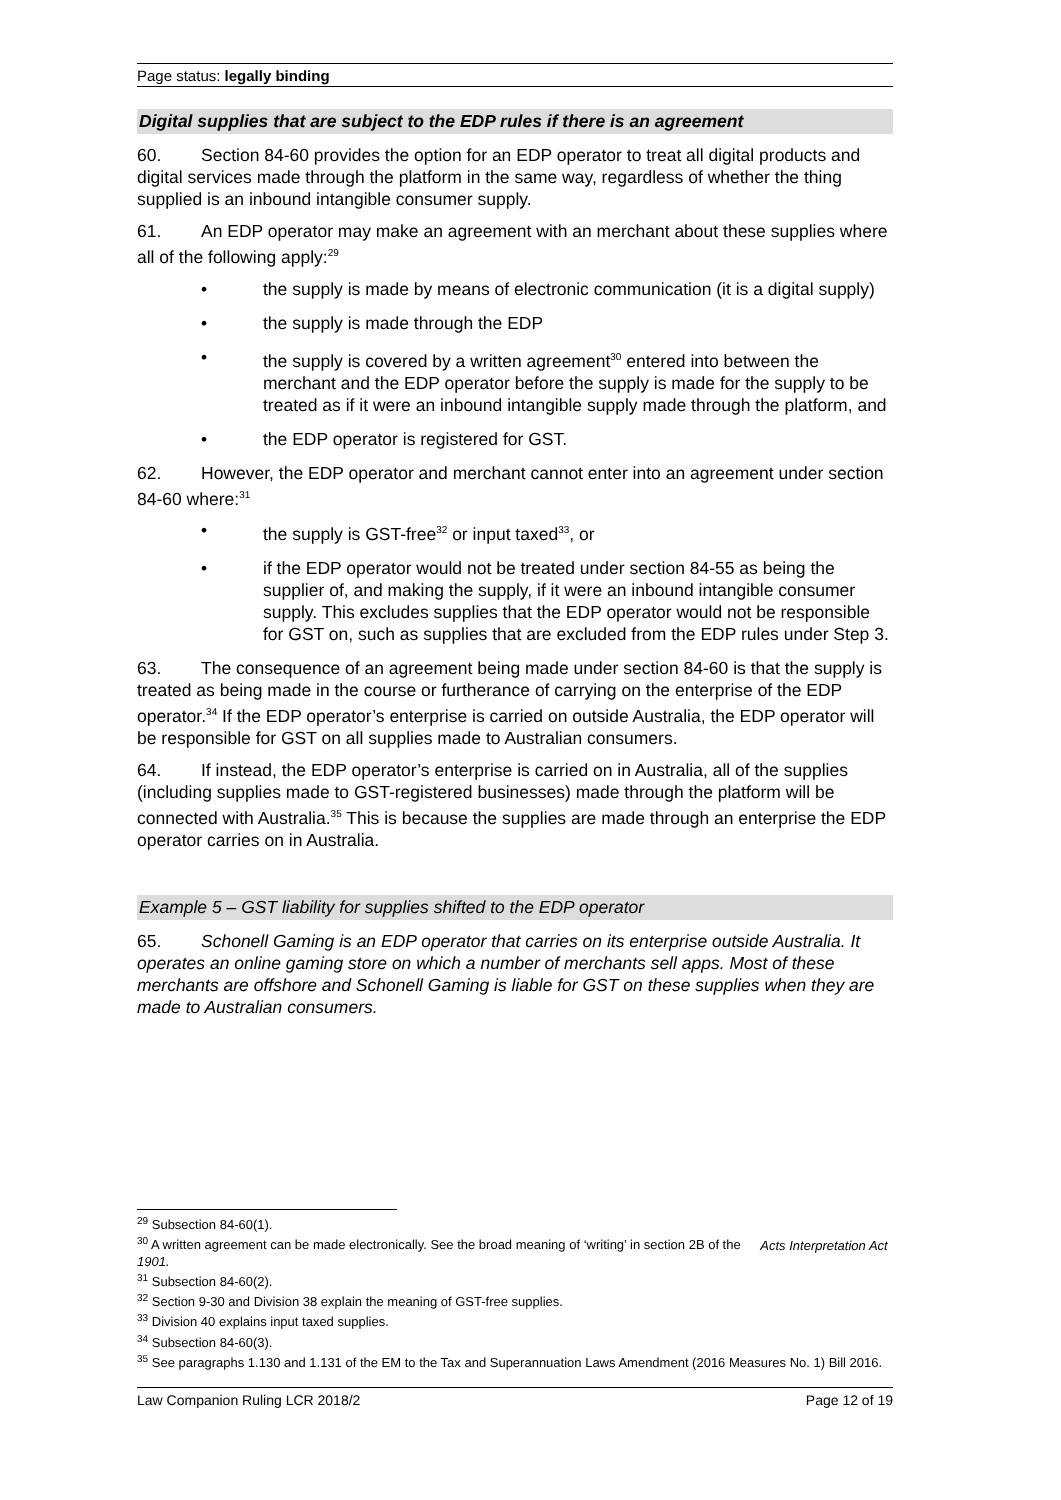Page status: legally binding
Digital supplies that are subject to the EDP rules if there is an agreement
60. Section 84-60 provides the option for an EDP operator to treat all digital products and digital services made through the platform in the same way, regardless of whether the thing supplied is an inbound intangible consumer supply.
61. An EDP operator may make an agreement with an merchant about these supplies where all of the following apply:<sup>29</sup>
• the supply is made by means of electronic communication (it is a digital supply)
• the supply is made through the EDP
• the supply is covered by a written agreement<sup>30</sup> entered into between the merchant and the EDP operator before the supply is made for the supply to be treated as if it were an inbound intangible supply made through the platform, and
• the EDP operator is registered for GST.
62. However, the EDP operator and merchant cannot enter into an agreement under section 84-60 where:<sup>31</sup>
• the supply is GST-free<sup>32</sup> or input taxed<sup>33</sup>, or
• if the EDP operator would not be treated under section 84-55 as being the supplier of, and making the supply, if it were an inbound intangible consumer supply. This excludes supplies that the EDP operator would not be responsible for GST on, such as supplies that are excluded from the EDP rules under Step 3.
63. The consequence of an agreement being made under section 84-60 is that the supply is treated as being made in the course or furtherance of carrying on the enterprise of the EDP operator.<sup>34</sup> If the EDP operator’s enterprise is carried on outside Australia, the EDP operator will be responsible for GST on all supplies made to Australian consumers.
64. If instead, the EDP operator’s enterprise is carried on in Australia, all of the supplies (including supplies made to GST-registered businesses) made through the platform will be connected with Australia.<sup>35</sup> This is because the supplies are made through an enterprise the EDP operator carries on in Australia.
Example 5 – GST liability for supplies shifted to the EDP operator
65. Schonell Gaming is an EDP operator that carries on its enterprise outside Australia. It operates an online gaming store on which a number of merchants sell apps. Most of these merchants are offshore and Schonell Gaming is liable for GST on these supplies when they are made to Australian consumers.
<sup>29</sup> Subsection 84-60(1).
<sup>30</sup> A written agreement can be made electronically. See the broad meaning of ‘writing’ in section 2B of the Acts Interpretation Act 1901.
<sup>31</sup> Subsection 84-60(2).
<sup>32</sup> Section 9-30 and Division 38 explain the meaning of GST-free supplies.
<sup>33</sup> Division 40 explains input taxed supplies.
<sup>34</sup> Subsection 84-60(3).
<sup>35</sup> See paragraphs 1.130 and 1.131 of the EM to the Tax and Superannuation Laws Amendment (2016 Measures No. 1) Bill 2016.
Law Companion Ruling LCR 2018/2 Page 12 of 19